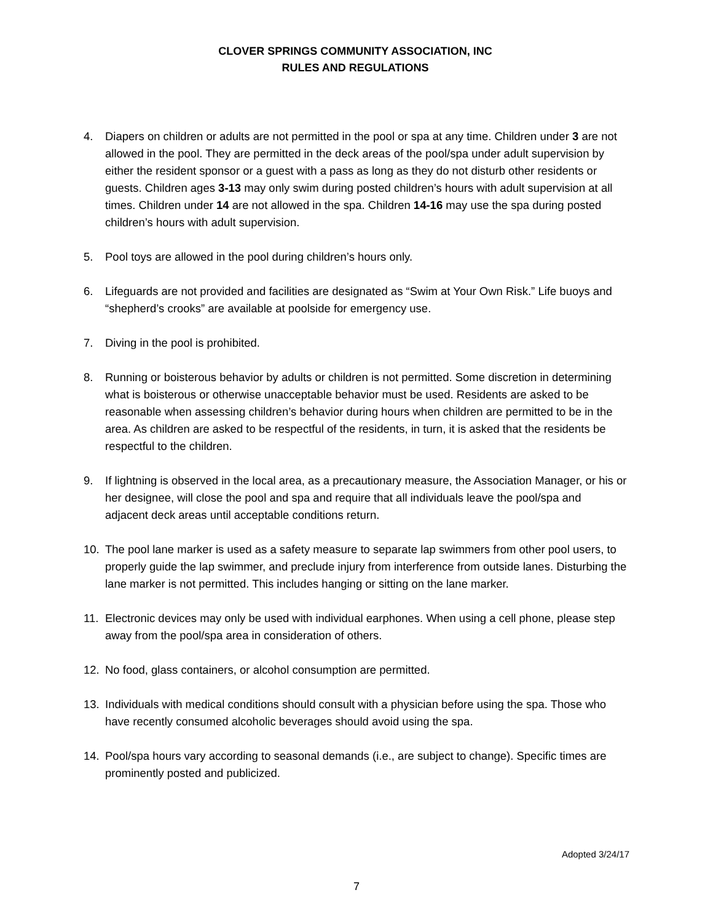CLOVER SPRINGS COMMUNITY ASSOCIATION, INC
RULES AND REGULATIONS
4. Diapers on children or adults are not permitted in the pool or spa at any time. Children under 3 are not allowed in the pool. They are permitted in the deck areas of the pool/spa under adult supervision by either the resident sponsor or a guest with a pass as long as they do not disturb other residents or guests. Children ages 3-13 may only swim during posted children’s hours with adult supervision at all times. Children under 14 are not allowed in the spa. Children 14-16 may use the spa during posted children’s hours with adult supervision.
5. Pool toys are allowed in the pool during children’s hours only.
6. Lifeguards are not provided and facilities are designated as “Swim at Your Own Risk.” Life buoys and “shepherd’s crooks” are available at poolside for emergency use.
7. Diving in the pool is prohibited.
8. Running or boisterous behavior by adults or children is not permitted. Some discretion in determining what is boisterous or otherwise unacceptable behavior must be used. Residents are asked to be reasonable when assessing children’s behavior during hours when children are permitted to be in the area. As children are asked to be respectful of the residents, in turn, it is asked that the residents be respectful to the children.
9. If lightning is observed in the local area, as a precautionary measure, the Association Manager, or his or her designee, will close the pool and spa and require that all individuals leave the pool/spa and adjacent deck areas until acceptable conditions return.
10. The pool lane marker is used as a safety measure to separate lap swimmers from other pool users, to properly guide the lap swimmer, and preclude injury from interference from outside lanes. Disturbing the lane marker is not permitted. This includes hanging or sitting on the lane marker.
11. Electronic devices may only be used with individual earphones. When using a cell phone, please step away from the pool/spa area in consideration of others.
12. No food, glass containers, or alcohol consumption are permitted.
13. Individuals with medical conditions should consult with a physician before using the spa. Those who have recently consumed alcoholic beverages should avoid using the spa.
14. Pool/spa hours vary according to seasonal demands (i.e., are subject to change). Specific times are prominently posted and publicized.
Adopted 3/24/17
7